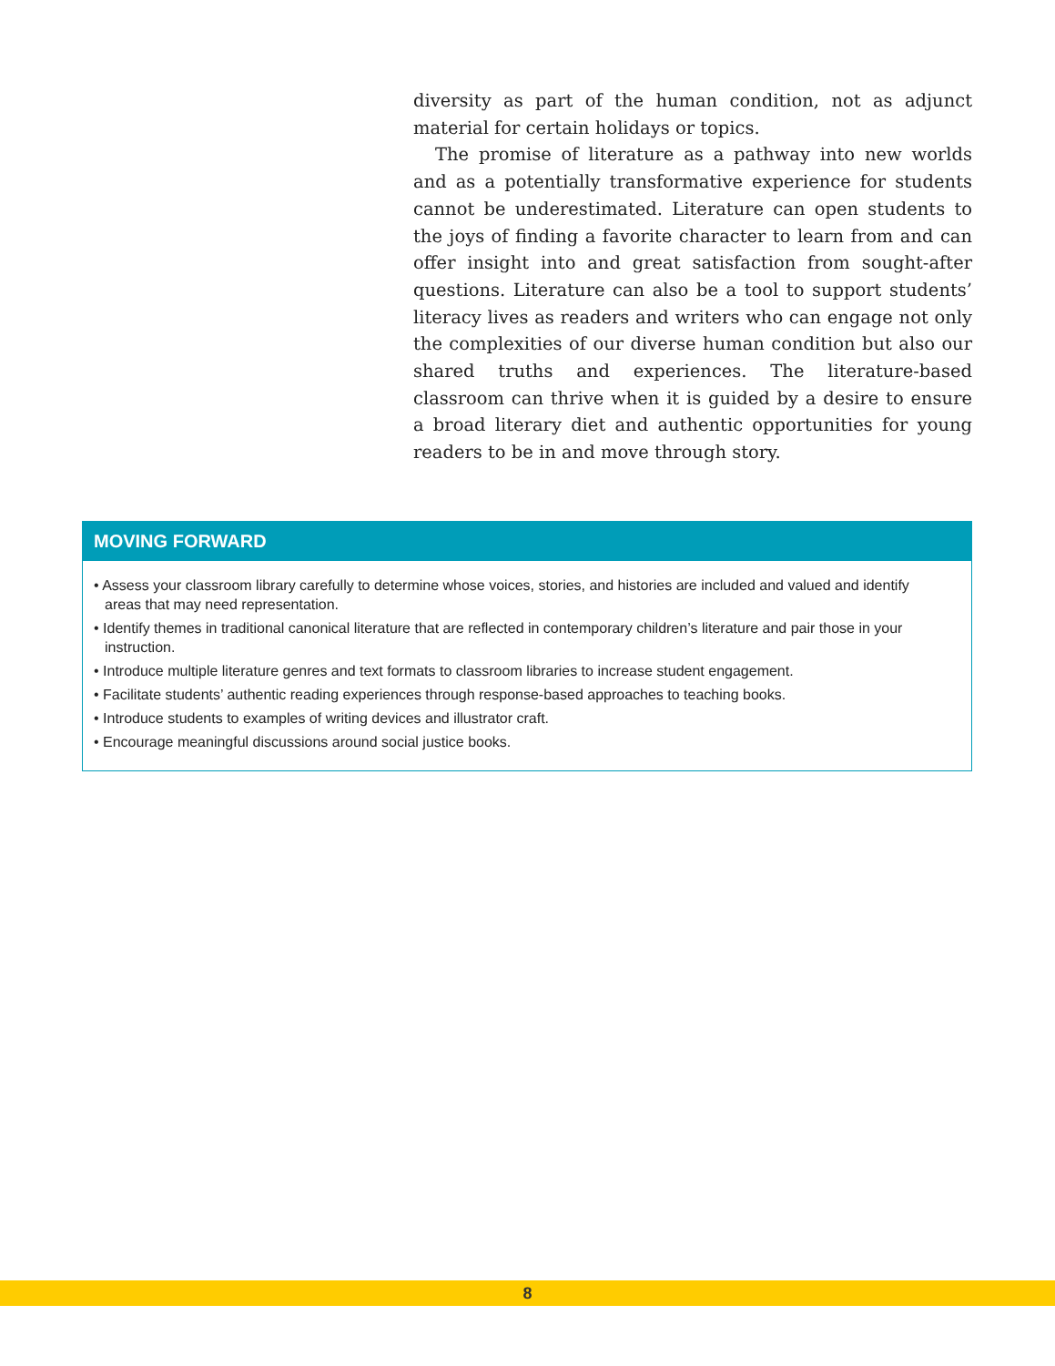diversity as part of the human condition, not as adjunct material for certain holidays or topics.
The promise of literature as a pathway into new worlds and as a potentially transformative experience for students cannot be underestimated. Literature can open students to the joys of finding a favorite character to learn from and can offer insight into and great satisfaction from sought-after questions. Literature can also be a tool to support students’ literacy lives as readers and writers who can engage not only the complexities of our diverse human condition but also our shared truths and experiences. The literature-based classroom can thrive when it is guided by a desire to ensure a broad literary diet and authentic opportunities for young readers to be in and move through story.
MOVING FORWARD
• Assess your classroom library carefully to determine whose voices, stories, and histories are included and valued and identify areas that may need representation.
• Identify themes in traditional canonical literature that are reflected in contemporary children’s literature and pair those in your instruction.
• Introduce multiple literature genres and text formats to classroom libraries to increase student engagement.
• Facilitate students’ authentic reading experiences through response-based approaches to teaching books.
• Introduce students to examples of writing devices and illustrator craft.
• Encourage meaningful discussions around social justice books.
8